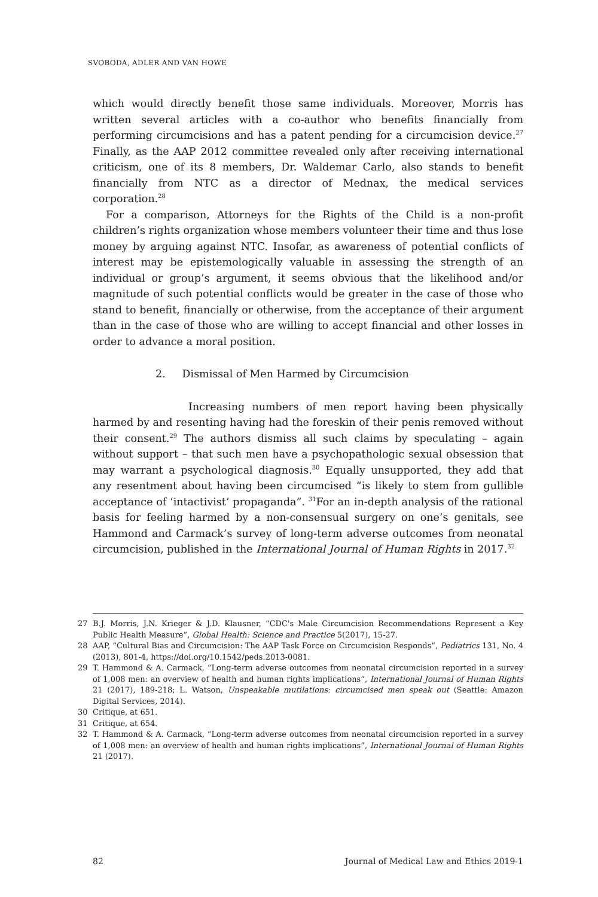SVOBODA, ADLER AND VAN HOWE
which would directly benefit those same individuals. Moreover, Morris has written several articles with a co-author who benefits financially from performing circumcisions and has a patent pending for a circumcision device.<sup>27</sup> Finally, as the AAP 2012 committee revealed only after receiving international criticism, one of its 8 members, Dr. Waldemar Carlo, also stands to benefit financially from NTC as a director of Mednax, the medical services corporation.<sup>28</sup>
For a comparison, Attorneys for the Rights of the Child is a non-profit children’s rights organization whose members volunteer their time and thus lose money by arguing against NTC. Insofar, as awareness of potential conflicts of interest may be epistemologically valuable in assessing the strength of an individual or group’s argument, it seems obvious that the likelihood and/or magnitude of such potential conflicts would be greater in the case of those who stand to benefit, financially or otherwise, from the acceptance of their argument than in the case of those who are willing to accept financial and other losses in order to advance a moral position.
2. Dismissal of Men Harmed by Circumcision
Increasing numbers of men report having been physically harmed by and resenting having had the foreskin of their penis removed without their consent.<sup>29</sup> The authors dismiss all such claims by speculating – again without support – that such men have a psychopathologic sexual obsession that may warrant a psychological diagnosis.<sup>30</sup> Equally unsupported, they add that any resentment about having been circumcised “is likely to stem from gullible acceptance of ‘intactivist’ propaganda”. <sup>31</sup>For an in-depth analysis of the rational basis for feeling harmed by a non-consensual surgery on one’s genitals, see Hammond and Carmack’s survey of long-term adverse outcomes from neonatal circumcision, published in the International Journal of Human Rights in 2017.<sup>32</sup>
27 B.J. Morris, J.N. Krieger & J.D. Klausner, “CDC's Male Circumcision Recommendations Represent a Key Public Health Measure”, Global Health: Science and Practice 5(2017), 15-27.
28 AAP, “Cultural Bias and Circumcision: The AAP Task Force on Circumcision Responds”, Pediatrics 131, No. 4 (2013), 801-4, https://doi.org/10.1542/peds.2013-0081.
29 T. Hammond & A. Carmack, “Long-term adverse outcomes from neonatal circumcision reported in a survey of 1,008 men: an overview of health and human rights implications”, International Journal of Human Rights 21 (2017), 189-218; L. Watson, Unspeakable mutilations: circumcised men speak out (Seattle: Amazon Digital Services, 2014).
30 Critique, at 651.
31 Critique, at 654.
32 T. Hammond & A. Carmack, “Long-term adverse outcomes from neonatal circumcision reported in a survey of 1,008 men: an overview of health and human rights implications”, International Journal of Human Rights 21 (2017).
82 Journal of Medical Law and Ethics 2019-1